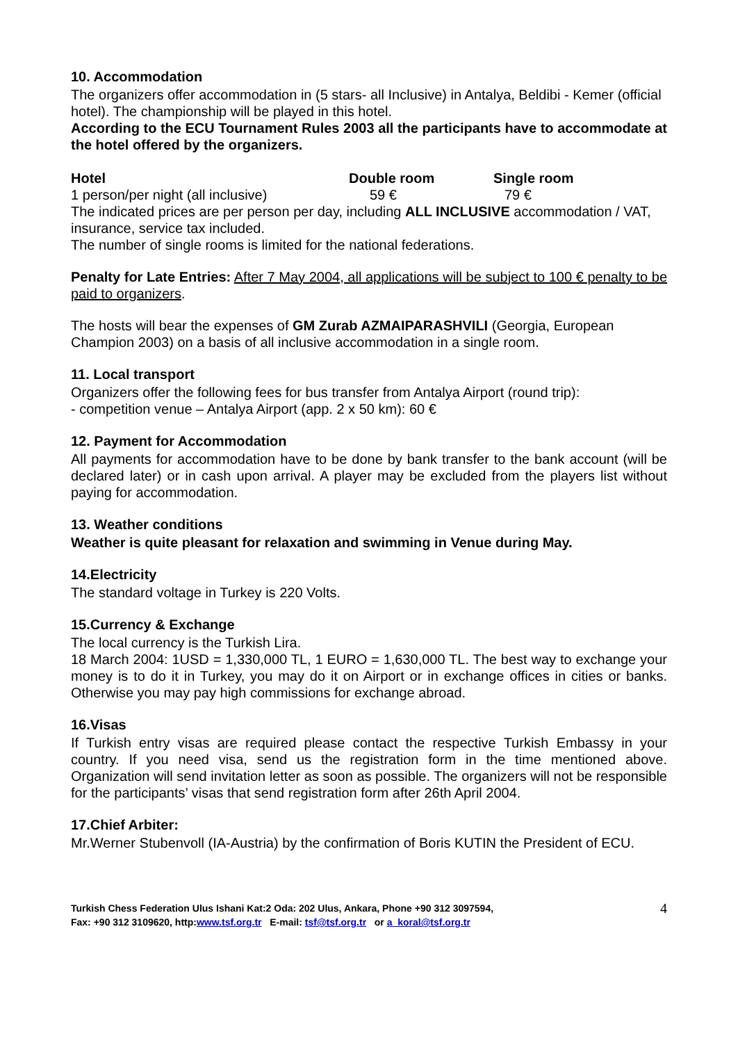10. Accommodation
The organizers offer accommodation in (5 stars- all Inclusive) in Antalya, Beldibi - Kemer (official hotel). The championship will be played in this hotel.
According to the ECU Tournament Rules 2003 all the participants have to accommodate at the hotel offered by the organizers.
| Hotel | Double room | Single room |
| --- | --- | --- |
| 1 person/per night (all inclusive) | 59 € | 79 € |
The indicated prices are per person per day, including ALL INCLUSIVE accommodation / VAT, insurance, service tax included.
The number of single rooms is limited for the national federations.
Penalty for Late Entries: After 7 May 2004, all applications will be subject to 100 € penalty to be paid to organizers.
The hosts will bear the expenses of GM Zurab AZMAIPARASHVILI (Georgia, European Champion 2003) on a basis of all inclusive accommodation in a single room.
11. Local transport
Organizers offer the following fees for bus transfer from Antalya Airport (round trip):
- competition venue – Antalya Airport (app. 2 x 50 km): 60 €
12. Payment for Accommodation
All payments for accommodation have to be done by bank transfer to the bank account (will be declared later) or in cash upon arrival. A player may be excluded from the players list without paying for accommodation.
13. Weather conditions
Weather is quite pleasant for relaxation and swimming in Venue during May.
14.Electricity
The standard voltage in Turkey is 220 Volts.
15.Currency & Exchange
The local currency is the Turkish Lira.
18 March 2004: 1USD = 1,330,000 TL, 1 EURO = 1,630,000 TL. The best way to exchange your money is to do it in Turkey, you may do it on Airport or in exchange offices in cities or banks. Otherwise you may pay high commissions for exchange abroad.
16.Visas
If Turkish entry visas are required please contact the respective Turkish Embassy in your country. If you need visa, send us the registration form in the time mentioned above. Organization will send invitation letter as soon as possible. The organizers will not be responsible for the participants’ visas that send registration form after 26th April 2004.
17.Chief Arbiter:
Mr.Werner Stubenvoll (IA-Austria) by the confirmation of Boris KUTIN the President of ECU.
Turkish Chess Federation Ulus Ishani Kat:2 Oda: 202 Ulus, Ankara, Phone +90 312 3097594,
Fax: +90 312 3109620, http:www.tsf.org.tr E-mail: tsf@tsf.org.tr or a_koral@tsf.org.tr
4